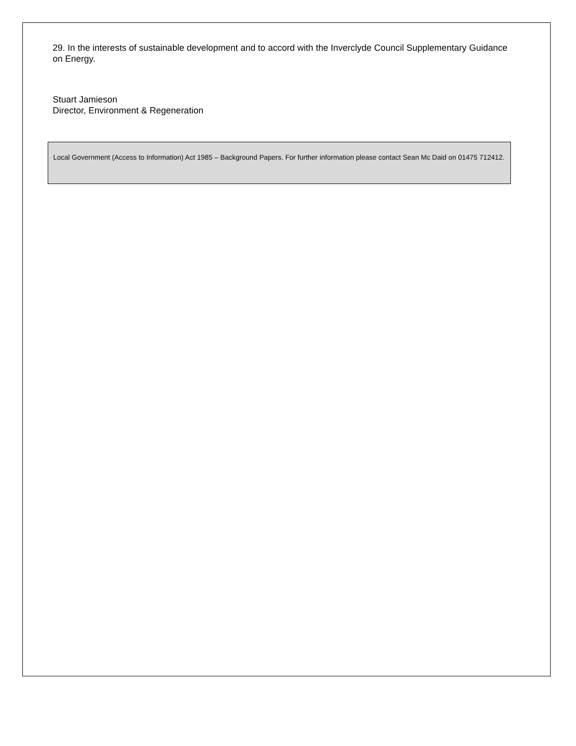29. In the interests of sustainable development and to accord with the Inverclyde Council Supplementary Guidance on Energy.
Stuart Jamieson
Director, Environment & Regeneration
Local Government (Access to Information) Act 1985 – Background Papers. For further information please contact Sean Mc Daid on 01475 712412.